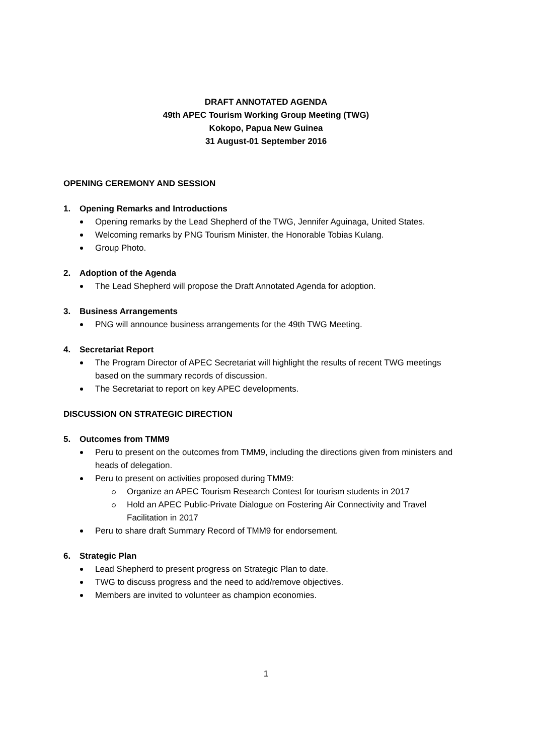DRAFT ANNOTATED AGENDA
49th APEC Tourism Working Group Meeting (TWG)
Kokopo, Papua New Guinea
31 August-01 September 2016
OPENING CEREMONY AND SESSION
1. Opening Remarks and Introductions
Opening remarks by the Lead Shepherd of the TWG, Jennifer Aguinaga, United States.
Welcoming remarks by PNG Tourism Minister, the Honorable Tobias Kulang.
Group Photo.
2. Adoption of the Agenda
The Lead Shepherd will propose the Draft Annotated Agenda for adoption.
3. Business Arrangements
PNG will announce business arrangements for the 49th TWG Meeting.
4. Secretariat Report
The Program Director of APEC Secretariat will highlight the results of recent TWG meetings based on the summary records of discussion.
The Secretariat to report on key APEC developments.
DISCUSSION ON STRATEGIC DIRECTION
5. Outcomes from TMM9
Peru to present on the outcomes from TMM9, including the directions given from ministers and heads of delegation.
Peru to present on activities proposed during TMM9:
Organize an APEC Tourism Research Contest for tourism students in 2017
Hold an APEC Public-Private Dialogue on Fostering Air Connectivity and Travel Facilitation in 2017
Peru to share draft Summary Record of TMM9 for endorsement.
6. Strategic Plan
Lead Shepherd to present progress on Strategic Plan to date.
TWG to discuss progress and the need to add/remove objectives.
Members are invited to volunteer as champion economies.
1